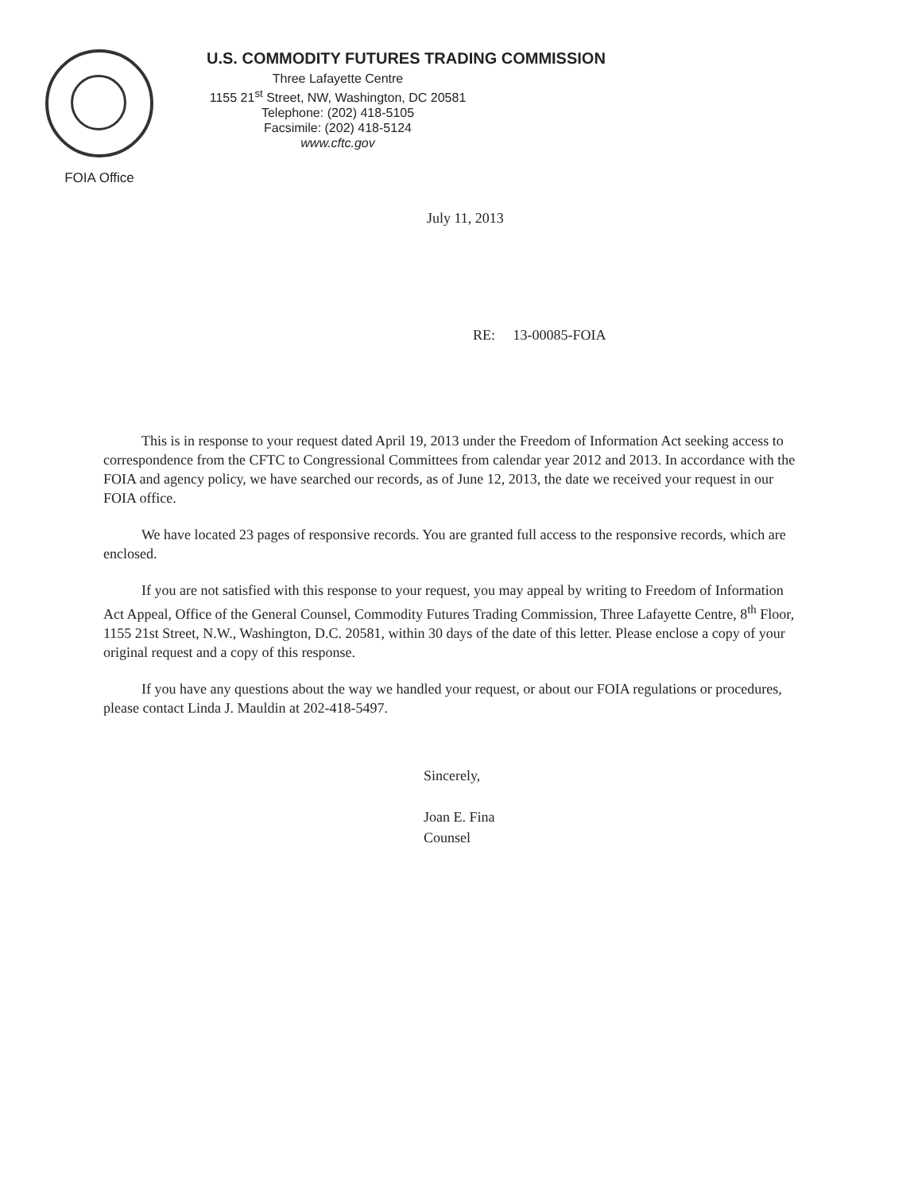FOIA Office
U.S. COMMODITY FUTURES TRADING COMMISSION
Three Lafayette Centre
1155 21<sup>st</sup> Street, NW, Washington, DC 20581
Telephone: (202) 418-5105
Facsimile: (202) 418-5124
www.cftc.gov
July 11, 2013
RE: 13-00085-FOIA
This is in response to your request dated April 19, 2013 under the Freedom of Information Act seeking access to correspondence from the CFTC to Congressional Committees from calendar year 2012 and 2013. In accordance with the FOIA and agency policy, we have searched our records, as of June 12, 2013, the date we received your request in our FOIA office.
We have located 23 pages of responsive records. You are granted full access to the responsive records, which are enclosed.
If you are not satisfied with this response to your request, you may appeal by writing to Freedom of Information Act Appeal, Office of the General Counsel, Commodity Futures Trading Commission, Three Lafayette Centre, 8<sup>th</sup> Floor, 1155 21st Street, N.W., Washington, D.C. 20581, within 30 days of the date of this letter. Please enclose a copy of your original request and a copy of this response.
If you have any questions about the way we handled your request, or about our FOIA regulations or procedures, please contact Linda J. Mauldin at 202-418-5497.
Sincerely,
Joan E. Fina
Counsel